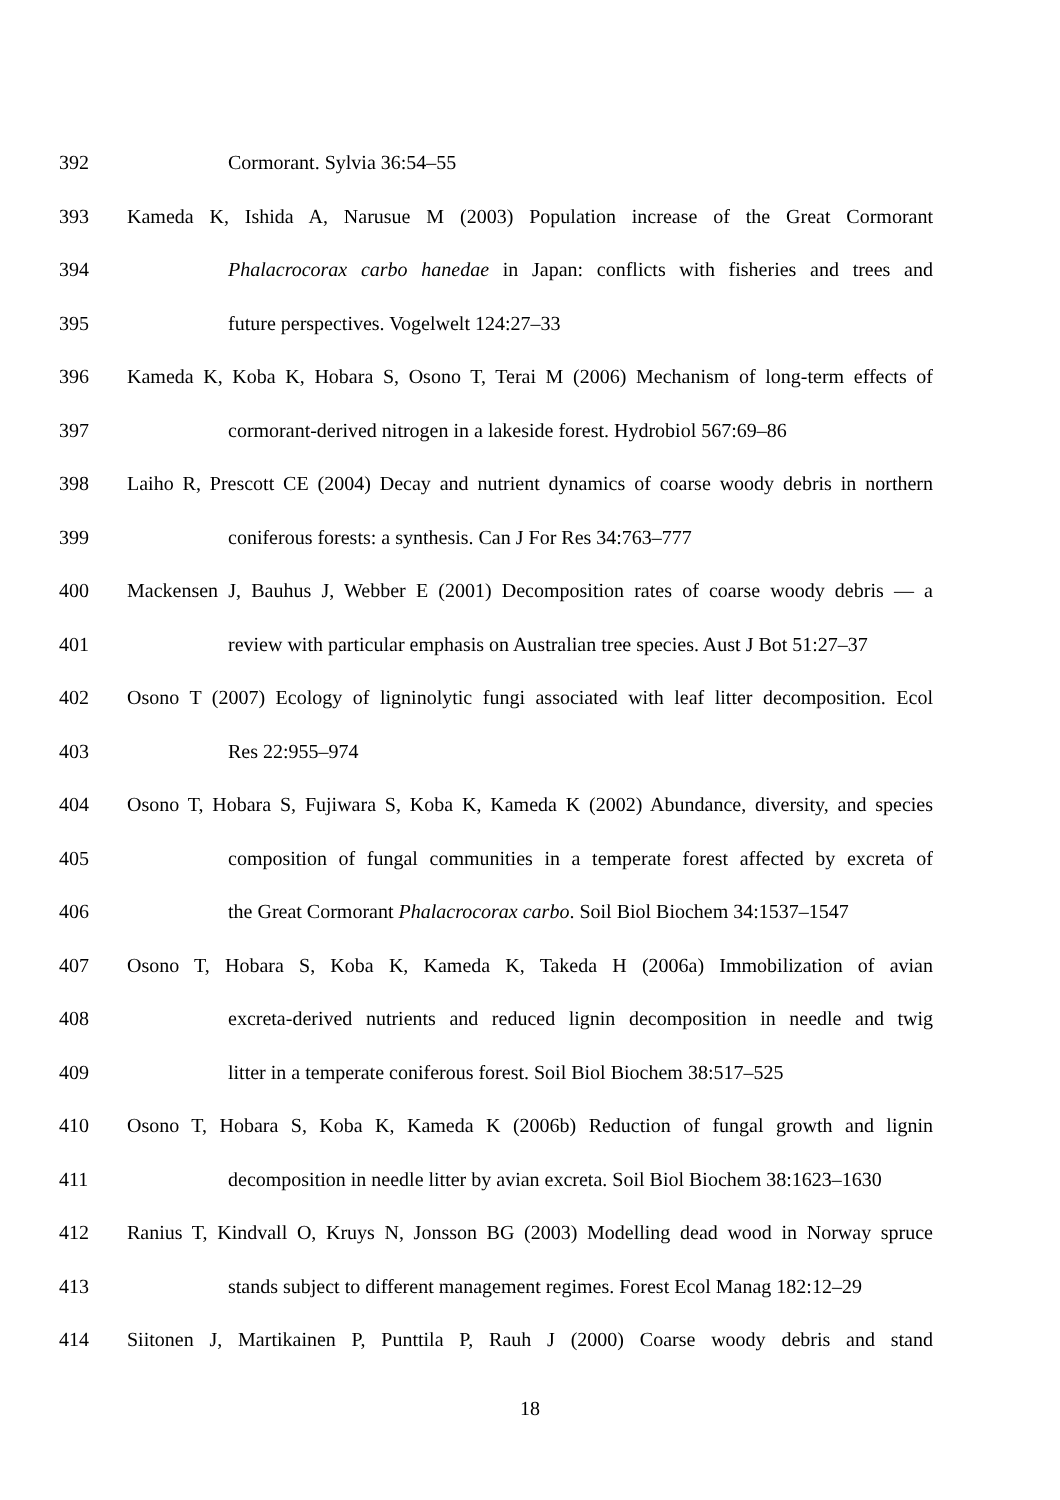392 Cormorant. Sylvia 36:54–55
393 Kameda K, Ishida A, Narusue M (2003) Population increase of the Great Cormorant
394 Phalacrocorax carbo hanedae in Japan: conflicts with fisheries and trees and
395 future perspectives. Vogelwelt 124:27–33
396 Kameda K, Koba K, Hobara S, Osono T, Terai M (2006) Mechanism of long-term effects of
397 cormorant-derived nitrogen in a lakeside forest. Hydrobiol 567:69–86
398 Laiho R, Prescott CE (2004) Decay and nutrient dynamics of coarse woody debris in northern
399 coniferous forests: a synthesis. Can J For Res 34:763–777
400 Mackensen J, Bauhus J, Webber E (2001) Decomposition rates of coarse woody debris — a
401 review with particular emphasis on Australian tree species. Aust J Bot 51:27–37
402 Osono T (2007) Ecology of ligninolytic fungi associated with leaf litter decomposition. Ecol
403 Res 22:955–974
404 Osono T, Hobara S, Fujiwara S, Koba K, Kameda K (2002) Abundance, diversity, and species
405 composition of fungal communities in a temperate forest affected by excreta of
406 the Great Cormorant Phalacrocorax carbo. Soil Biol Biochem 34:1537–1547
407 Osono T, Hobara S, Koba K, Kameda K, Takeda H (2006a) Immobilization of avian
408 excreta-derived nutrients and reduced lignin decomposition in needle and twig
409 litter in a temperate coniferous forest. Soil Biol Biochem 38:517–525
410 Osono T, Hobara S, Koba K, Kameda K (2006b) Reduction of fungal growth and lignin
411 decomposition in needle litter by avian excreta. Soil Biol Biochem 38:1623–1630
412 Ranius T, Kindvall O, Kruys N, Jonsson BG (2003) Modelling dead wood in Norway spruce
413 stands subject to different management regimes. Forest Ecol Manag 182:12–29
414 Siitonen J, Martikainen P, Punttila P, Rauh J (2000) Coarse woody debris and stand
18